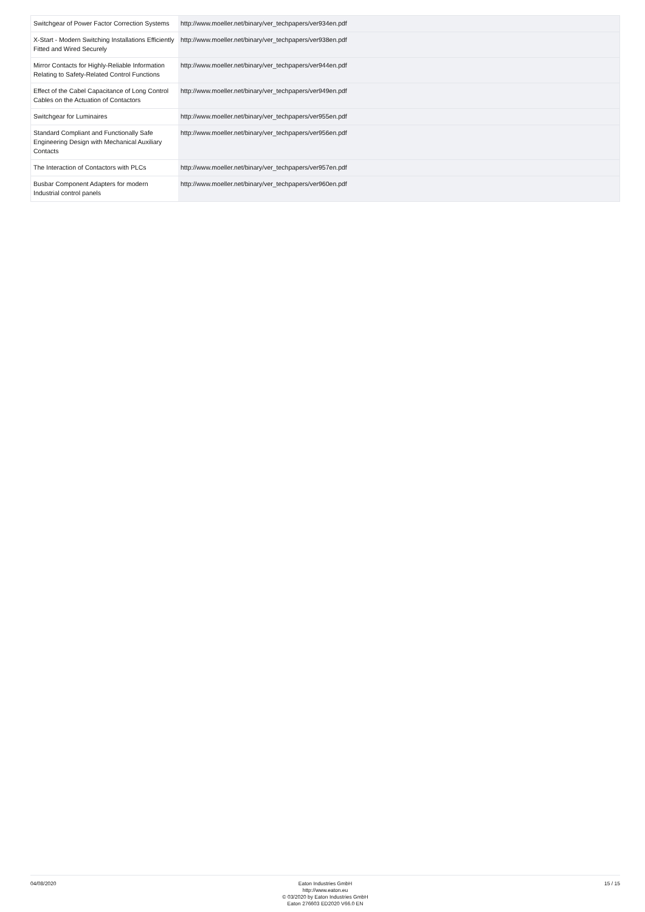| Switchgear of Power Factor Correction Systems | http://www.moeller.net/binary/ver_techpapers/ver934en.pdf |
| X-Start - Modern Switching Installations Efficiently Fitted and Wired Securely | http://www.moeller.net/binary/ver_techpapers/ver938en.pdf |
| Mirror Contacts for Highly-Reliable Information Relating to Safety-Related Control Functions | http://www.moeller.net/binary/ver_techpapers/ver944en.pdf |
| Effect of the Cabel Capacitance of Long Control Cables on the Actuation of Contactors | http://www.moeller.net/binary/ver_techpapers/ver949en.pdf |
| Switchgear for Luminaires | http://www.moeller.net/binary/ver_techpapers/ver955en.pdf |
| Standard Compliant and Functionally Safe Engineering Design with Mechanical Auxiliary Contacts | http://www.moeller.net/binary/ver_techpapers/ver956en.pdf |
| The Interaction of Contactors with PLCs | http://www.moeller.net/binary/ver_techpapers/ver957en.pdf |
| Busbar Component Adapters for modern Industrial control panels | http://www.moeller.net/binary/ver_techpapers/ver960en.pdf |
04/08/2020 Eaton Industries GmbH
http://www.eaton.eu
© 03/2020 by Eaton Industries GmbH
Eaton 276603 ED2020 V66.0 EN
15 / 15